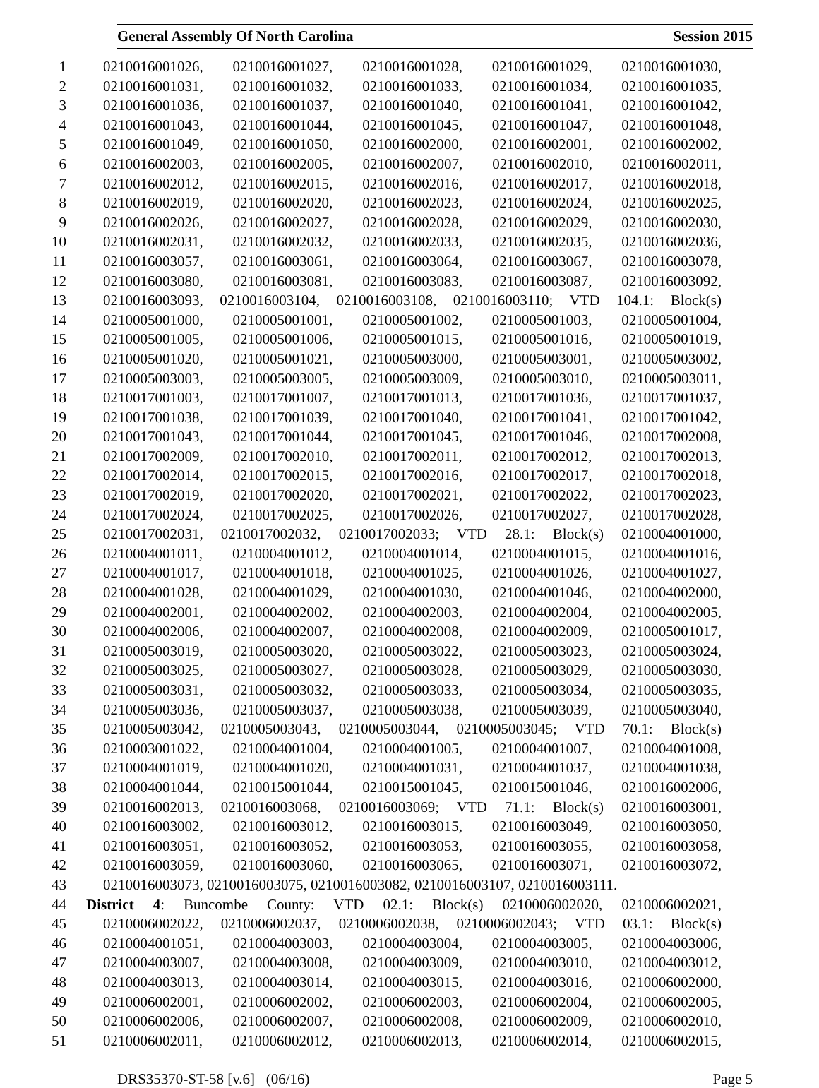General Assembly Of North Carolina Session 2015
1 0210016001026, 0210016001027, 0210016001028, 0210016001029, 0210016001030,
2 0210016001031, 0210016001032, 0210016001033, 0210016001034, 0210016001035,
3 0210016001036, 0210016001037, 0210016001040, 0210016001041, 0210016001042,
4 0210016001043, 0210016001044, 0210016001045, 0210016001047, 0210016001048,
5 0210016001049, 0210016001050, 0210016002000, 0210016002001, 0210016002002,
6 0210016002003, 0210016002005, 0210016002007, 0210016002010, 0210016002011,
7 0210016002012, 0210016002015, 0210016002016, 0210016002017, 0210016002018,
8 0210016002019, 0210016002020, 0210016002023, 0210016002024, 0210016002025,
9 0210016002026, 0210016002027, 0210016002028, 0210016002029, 0210016002030,
10 0210016002031, 0210016002032, 0210016002033, 0210016002035, 0210016002036,
11 0210016003057, 0210016003061, 0210016003064, 0210016003067, 0210016003078,
12 0210016003080, 0210016003081, 0210016003083, 0210016003087, 0210016003092,
13 0210016003093, 0210016003104, 0210016003108, 0210016003110; VTD 104.1: Block(s)
14 0210005001000, 0210005001001, 0210005001002, 0210005001003, 0210005001004,
15 0210005001005, 0210005001006, 0210005001015, 0210005001016, 0210005001019,
16 0210005001020, 0210005001021, 0210005003000, 0210005003001, 0210005003002,
17 0210005003003, 0210005003005, 0210005003009, 0210005003010, 0210005003011,
18 0210017001003, 0210017001007, 0210017001013, 0210017001036, 0210017001037,
19 0210017001038, 0210017001039, 0210017001040, 0210017001041, 0210017001042,
20 0210017001043, 0210017001044, 0210017001045, 0210017001046, 0210017002008,
21 0210017002009, 0210017002010, 0210017002011, 0210017002012, 0210017002013,
22 0210017002014, 0210017002015, 0210017002016, 0210017002017, 0210017002018,
23 0210017002019, 0210017002020, 0210017002021, 0210017002022, 0210017002023,
24 0210017002024, 0210017002025, 0210017002026, 0210017002027, 0210017002028,
25 0210017002031, 0210017002032, 0210017002033; VTD 28.1: Block(s) 0210004001000,
26 0210004001011, 0210004001012, 0210004001014, 0210004001015, 0210004001016,
27 0210004001017, 0210004001018, 0210004001025, 0210004001026, 0210004001027,
28 0210004001028, 0210004001029, 0210004001030, 0210004001046, 0210004002000,
29 0210004002001, 0210004002002, 0210004002003, 0210004002004, 0210004002005,
30 0210004002006, 0210004002007, 0210004002008, 0210004002009, 0210005001017,
31 0210005003019, 0210005003020, 0210005003022, 0210005003023, 0210005003024,
32 0210005003025, 0210005003027, 0210005003028, 0210005003029, 0210005003030,
33 0210005003031, 0210005003032, 0210005003033, 0210005003034, 0210005003035,
34 0210005003036, 0210005003037, 0210005003038, 0210005003039, 0210005003040,
35 0210005003042, 0210005003043, 0210005003044, 0210005003045; VTD 70.1: Block(s)
36 0210003001022, 0210004001004, 0210004001005, 0210004001007, 0210004001008,
37 0210004001019, 0210004001020, 0210004001031, 0210004001037, 0210004001038,
38 0210004001044, 0210015001044, 0210015001045, 0210015001046, 0210016002006,
39 0210016002013, 0210016003068, 0210016003069; VTD 71.1: Block(s) 0210016003001,
40 0210016003002, 0210016003012, 0210016003015, 0210016003049, 0210016003050,
41 0210016003051, 0210016003052, 0210016003053, 0210016003055, 0210016003058,
42 0210016003059, 0210016003060, 0210016003065, 0210016003071, 0210016003072,
43 0210016003073, 0210016003075, 0210016003082, 0210016003107, 0210016003111.
44 District 4: Buncombe County: VTD 02.1: Block(s) 0210006002020, 0210006002021,
45 0210006002022, 0210006002037, 0210006002038, 0210006002043; VTD 03.1: Block(s)
46 0210004001051, 0210004003003, 0210004003004, 0210004003005, 0210004003006,
47 0210004003007, 0210004003008, 0210004003009, 0210004003010, 0210004003012,
48 0210004003013, 0210004003014, 0210004003015, 0210004003016, 0210006002000,
49 0210006002001, 0210006002002, 0210006002003, 0210006002004, 0210006002005,
50 0210006002006, 0210006002007, 0210006002008, 0210006002009, 0210006002010,
51 0210006002011, 0210006002012, 0210006002013, 0210006002014, 0210006002015,
DRS35370-ST-58 [v.6] (06/16) Page 5